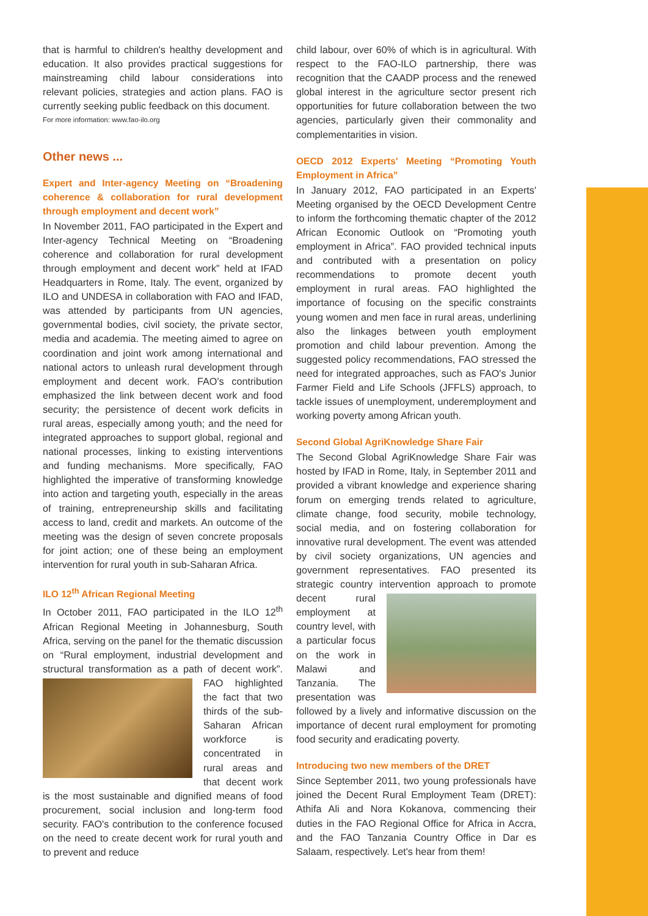that is harmful to children's healthy development and education. It also provides practical suggestions for mainstreaming child labour considerations into relevant policies, strategies and action plans. FAO is currently seeking public feedback on this document.
For more information: www.fao-ilo.org
Other news ...
Expert and Inter-agency Meeting on “Broadening coherence & collaboration for rural development through employment and decent work”
In November 2011, FAO participated in the Expert and Inter-agency Technical Meeting on “Broadening coherence and collaboration for rural development through employment and decent work” held at IFAD Headquarters in Rome, Italy. The event, organized by ILO and UNDESA in collaboration with FAO and IFAD, was attended by participants from UN agencies, governmental bodies, civil society, the private sector, media and academia. The meeting aimed to agree on coordination and joint work among international and national actors to unleash rural development through employment and decent work. FAO's contribution emphasized the link between decent work and food security; the persistence of decent work deficits in rural areas, especially among youth; and the need for integrated approaches to support global, regional and national processes, linking to existing interventions and funding mechanisms. More specifically, FAO highlighted the imperative of transforming knowledge into action and targeting youth, especially in the areas of training, entrepreneurship skills and facilitating access to land, credit and markets. An outcome of the meeting was the design of seven concrete proposals for joint action; one of these being an employment intervention for rural youth in sub-Saharan Africa.
ILO 12<sup>th</sup> African Regional Meeting
In October 2011, FAO participated in the ILO 12<sup>th</sup> African Regional Meeting in Johannesburg, South Africa, serving on the panel for the thematic discussion on “Rural employment, industrial development and structural transformation as a path of decent work”. FAO highlighted the fact that two thirds of the sub-Saharan African workforce is concentrated in rural areas and that decent work is the most sustainable and dignified means of food procurement, social inclusion and long-term food security. FAO's contribution to the conference focused on the need to create decent work for rural youth and to prevent and reduce
child labour, over 60% of which is in agricultural. With respect to the FAO-ILO partnership, there was recognition that the CAADP process and the renewed global interest in the agriculture sector present rich opportunities for future collaboration between the two agencies, particularly given their commonality and complementarities in vision.
OECD 2012 Experts' Meeting “Promoting Youth Employment in Africa”
In January 2012, FAO participated in an Experts' Meeting organised by the OECD Development Centre to inform the forthcoming thematic chapter of the 2012 African Economic Outlook on “Promoting youth employment in Africa”. FAO provided technical inputs and contributed with a presentation on policy recommendations to promote decent youth employment in rural areas. FAO highlighted the importance of focusing on the specific constraints young women and men face in rural areas, underlining also the linkages between youth employment promotion and child labour prevention. Among the suggested policy recommendations, FAO stressed the need for integrated approaches, such as FAO's Junior Farmer Field and Life Schools (JFFLS) approach, to tackle issues of unemployment, underemployment and working poverty among African youth.
Second Global AgriKnowledge Share Fair
The Second Global AgriKnowledge Share Fair was hosted by IFAD in Rome, Italy, in September 2011 and provided a vibrant knowledge and experience sharing forum on emerging trends related to agriculture, climate change, food security, mobile technology, social media, and on fostering collaboration for innovative rural development. The event was attended by civil society organizations, UN agencies and government representatives. FAO presented its strategic country intervention approach to promote decent rural employment at country level, with a particular focus on the work in Malawi and Tanzania. The presentation was followed by a lively and informative discussion on the importance of decent rural employment for promoting food security and eradicating poverty.
Introducing two new members of the DRET
Since September 2011, two young professionals have joined the Decent Rural Employment Team (DRET): Athifa Ali and Nora Kokanova, commencing their duties in the FAO Regional Office for Africa in Accra, and the FAO Tanzania Country Office in Dar es Salaam, respectively. Let's hear from them!